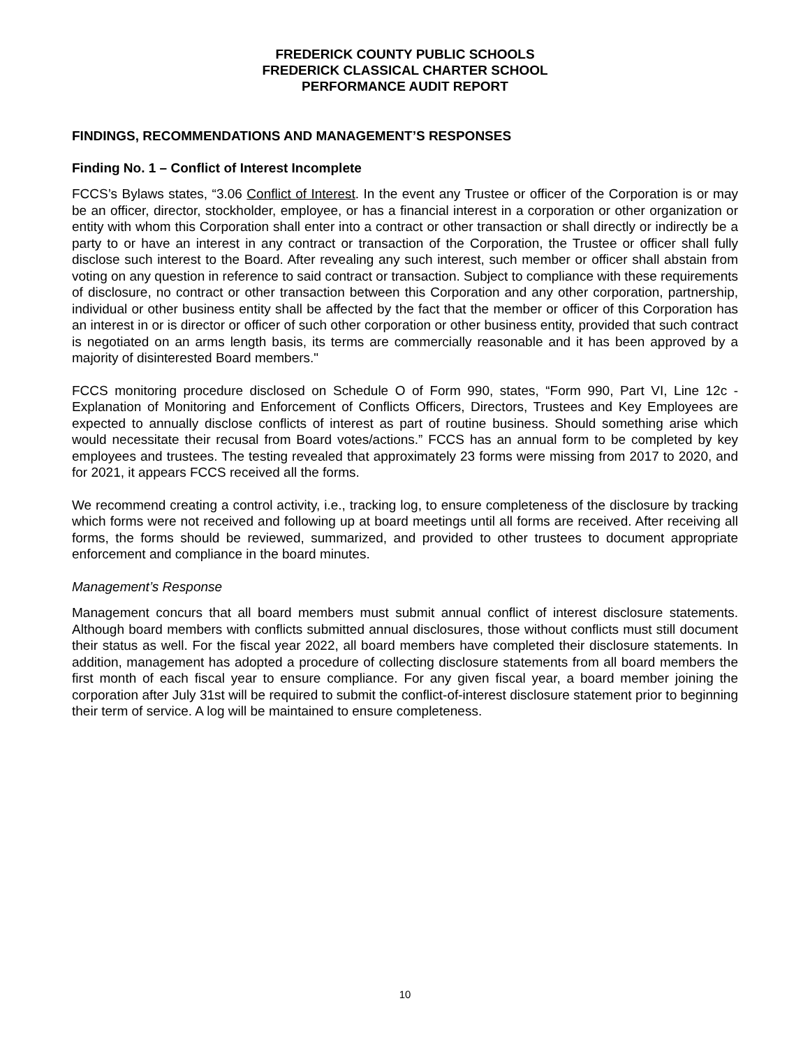FREDERICK COUNTY PUBLIC SCHOOLS
FREDERICK CLASSICAL CHARTER SCHOOL
PERFORMANCE AUDIT REPORT
FINDINGS, RECOMMENDATIONS AND MANAGEMENT’S RESPONSES
Finding No. 1 – Conflict of Interest Incomplete
FCCS’s Bylaws states, “3.06 Conflict of Interest. In the event any Trustee or officer of the Corporation is or may be an officer, director, stockholder, employee, or has a financial interest in a corporation or other organization or entity with whom this Corporation shall enter into a contract or other transaction or shall directly or indirectly be a party to or have an interest in any contract or transaction of the Corporation, the Trustee or officer shall fully disclose such interest to the Board. After revealing any such interest, such member or officer shall abstain from voting on any question in reference to said contract or transaction. Subject to compliance with these requirements of disclosure, no contract or other transaction between this Corporation and any other corporation, partnership, individual or other business entity shall be affected by the fact that the member or officer of this Corporation has an interest in or is director or officer of such other corporation or other business entity, provided that such contract is negotiated on an arms length basis, its terms are commercially reasonable and it has been approved by a majority of disinterested Board members."
FCCS monitoring procedure disclosed on Schedule O of Form 990, states, “Form 990, Part VI, Line 12c - Explanation of Monitoring and Enforcement of Conflicts Officers, Directors, Trustees and Key Employees are expected to annually disclose conflicts of interest as part of routine business. Should something arise which would necessitate their recusal from Board votes/actions.” FCCS has an annual form to be completed by key employees and trustees. The testing revealed that approximately 23 forms were missing from 2017 to 2020, and for 2021, it appears FCCS received all the forms.
We recommend creating a control activity, i.e., tracking log, to ensure completeness of the disclosure by tracking which forms were not received and following up at board meetings until all forms are received. After receiving all forms, the forms should be reviewed, summarized, and provided to other trustees to document appropriate enforcement and compliance in the board minutes.
Management’s Response
Management concurs that all board members must submit annual conflict of interest disclosure statements. Although board members with conflicts submitted annual disclosures, those without conflicts must still document their status as well. For the fiscal year 2022, all board members have completed their disclosure statements. In addition, management has adopted a procedure of collecting disclosure statements from all board members the first month of each fiscal year to ensure compliance. For any given fiscal year, a board member joining the corporation after July 31st will be required to submit the conflict-of-interest disclosure statement prior to beginning their term of service. A log will be maintained to ensure completeness.
10